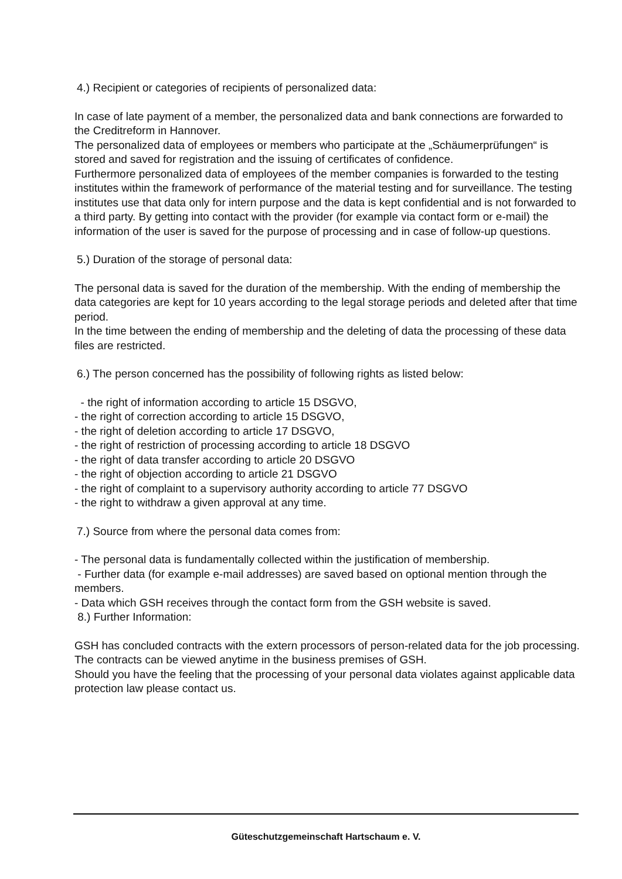4.) Recipient or categories of recipients of personalized data:
In case of late payment of a member, the personalized data and bank connections are forwarded to the Creditreform in Hannover.
The personalized data of employees or members who participate at the „Schäumerprüfungen“ is stored and saved for registration and the issuing of certificates of confidence.
Furthermore personalized data of employees of the member companies is forwarded to the testing institutes within the framework of performance of the material testing and for surveillance. The testing institutes use that data only for intern purpose and the data is kept confidential and is not forwarded to a third party. By getting into contact with the provider (for example via contact form or e-mail) the information of the user is saved for the purpose of processing and in case of follow-up questions.
5.) Duration of the storage of personal data:
The personal data is saved for the duration of the membership. With the ending of membership the data categories are kept for 10 years according to the legal storage periods and deleted after that time period.
In the time between the ending of membership and the deleting of data the processing of these data files are restricted.
6.) The person concerned has the possibility of following rights as listed below:
- the right of information according to article 15 DSGVO,
- the right of correction according to article 15 DSGVO,
- the right of deletion according to article 17 DSGVO,
- the right of restriction of processing according to article 18 DSGVO
- the right of data transfer according to article 20 DSGVO
- the right of objection according to article 21 DSGVO
- the right of complaint to a supervisory authority according to article 77 DSGVO
- the right to withdraw a given approval at any time.
7.) Source from where the personal data comes from:
- The personal data is fundamentally collected within the justification of membership.
- Further data (for example e-mail addresses) are saved based on optional mention through the members.
- Data which GSH receives through the contact form from the GSH website is saved.
8.) Further Information:
GSH has concluded contracts with the extern processors of person-related data for the job processing. The contracts can be viewed anytime in the business premises of GSH.
Should you have the feeling that the processing of your personal data violates against applicable data protection law please contact us.
Güteschutzgemeinschaft Hartschaum e. V.